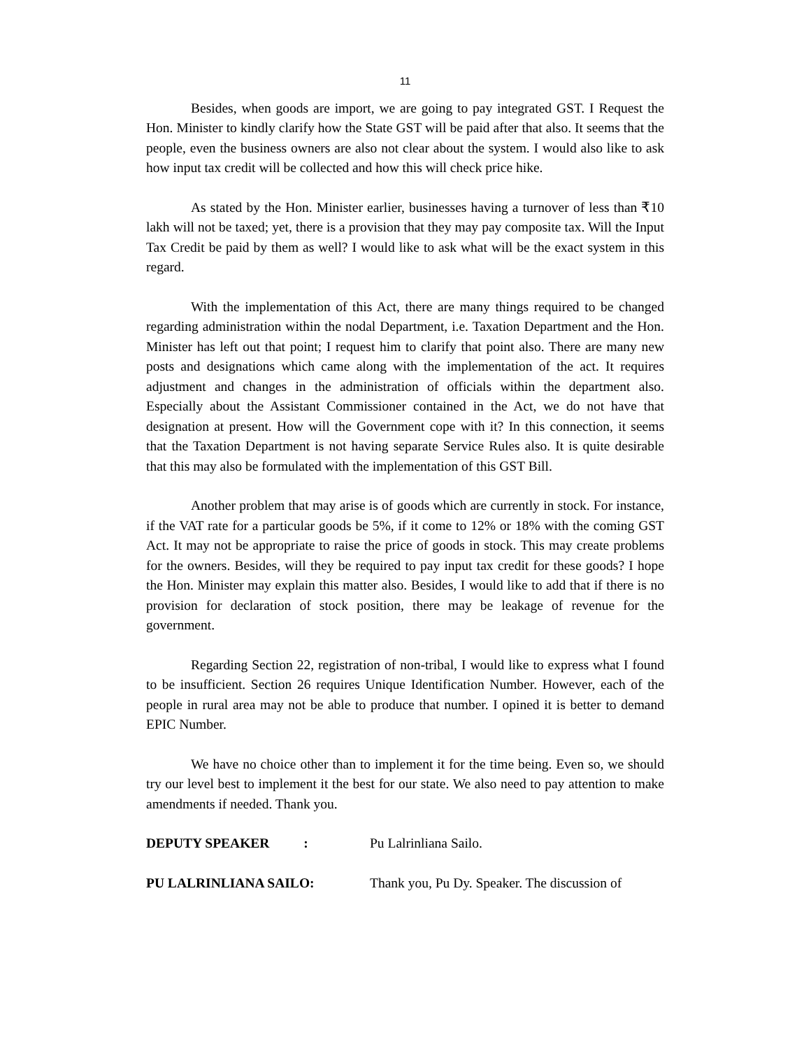11
Besides, when goods are import, we are going to pay integrated GST. I Request the Hon. Minister to kindly clarify how the State GST will be paid after that also. It seems that the people, even the business owners are also not clear about the system. I would also like to ask how input tax credit will be collected and how this will check price hike.
As stated by the Hon. Minister earlier, businesses having a turnover of less than ₹10 lakh will not be taxed; yet, there is a provision that they may pay composite tax. Will the Input Tax Credit be paid by them as well? I would like to ask what will be the exact system in this regard.
With the implementation of this Act, there are many things required to be changed regarding administration within the nodal Department, i.e. Taxation Department and the Hon. Minister has left out that point; I request him to clarify that point also. There are many new posts and designations which came along with the implementation of the act. It requires adjustment and changes in the administration of officials within the department also. Especially about the Assistant Commissioner contained in the Act, we do not have that designation at present. How will the Government cope with it? In this connection, it seems that the Taxation Department is not having separate Service Rules also. It is quite desirable that this may also be formulated with the implementation of this GST Bill.
Another problem that may arise is of goods which are currently in stock. For instance, if the VAT rate for a particular goods be 5%, if it come to 12% or 18% with the coming GST Act. It may not be appropriate to raise the price of goods in stock. This may create problems for the owners. Besides, will they be required to pay input tax credit for these goods? I hope the Hon. Minister may explain this matter also. Besides, I would like to add that if there is no provision for declaration of stock position, there may be leakage of revenue for the government.
Regarding Section 22, registration of non-tribal, I would like to express what I found to be insufficient. Section 26 requires Unique Identification Number. However, each of the people in rural area may not be able to produce that number. I opined it is better to demand EPIC Number.
We have no choice other than to implement it for the time being. Even so, we should try our level best to implement it the best for our state. We also need to pay attention to make amendments if needed. Thank you.
DEPUTY SPEAKER : Pu Lalrinliana Sailo.
PU LALRINLIANA SAILO: Thank you, Pu Dy. Speaker. The discussion of